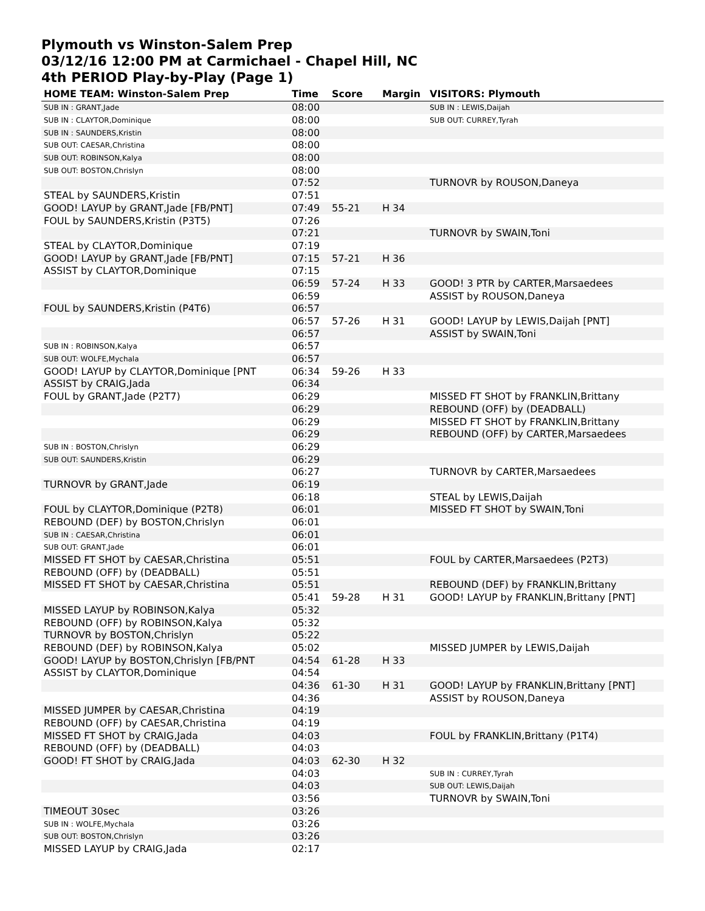Plymouth vs Winston-Salem Prep
03/12/16 12:00 PM at Carmichael - Chapel Hill, NC
4th PERIOD Play-by-Play (Page 1)
| HOME TEAM: Winston-Salem Prep | Time | Score | Margin | VISITORS: Plymouth |
| --- | --- | --- | --- | --- |
| SUB IN : GRANT,Jade | 08:00 | | | SUB IN : LEWIS,Daijah |
| SUB IN : CLAYTOR,Dominique | 08:00 | | | SUB OUT: CURREY,Tyrah |
| SUB IN : SAUNDERS,Kristin | 08:00 | | | |
| SUB OUT: CAESAR,Christina | 08:00 | | | |
| SUB OUT: ROBINSON,Kalya | 08:00 | | | |
| SUB OUT: BOSTON,Chrislyn | 08:00 | | | |
| | 07:52 | | | TURNOVR by ROUSON,Daneya |
| STEAL by SAUNDERS,Kristin | 07:51 | | | |
| GOOD! LAYUP by GRANT,Jade [FB/PNT] | 07:49 | 55-21 | H 34 | |
| FOUL by SAUNDERS,Kristin (P3T5) | 07:26 | | | |
| | 07:21 | | | TURNOVR by SWAIN,Toni |
| STEAL by CLAYTOR,Dominique | 07:19 | | | |
| GOOD! LAYUP by GRANT,Jade [FB/PNT] | 07:15 | 57-21 | H 36 | |
| ASSIST by CLAYTOR,Dominique | 07:15 | | | |
| | 06:59 | 57-24 | H 33 | GOOD! 3 PTR by CARTER,Marsaedees |
| | 06:59 | | | ASSIST by ROUSON,Daneya |
| FOUL by SAUNDERS,Kristin (P4T6) | 06:57 | | | |
| | 06:57 | 57-26 | H 31 | GOOD! LAYUP by LEWIS,Daijah [PNT] |
| | 06:57 | | | ASSIST by SWAIN,Toni |
| SUB IN : ROBINSON,Kalya | 06:57 | | | |
| SUB OUT: WOLFE,Mychala | 06:57 | | | |
| GOOD! LAYUP by CLAYTOR,Dominique [PNT | 06:34 | 59-26 | H 33 | |
| ASSIST by CRAIG,Jada | 06:34 | | | |
| FOUL by GRANT,Jade (P2T7) | 06:29 | | | MISSED FT SHOT by FRANKLIN,Brittany |
| | 06:29 | | | REBOUND (OFF) by (DEADBALL) |
| | 06:29 | | | MISSED FT SHOT by FRANKLIN,Brittany |
| | 06:29 | | | REBOUND (OFF) by CARTER,Marsaedees |
| SUB IN : BOSTON,Chrislyn | 06:29 | | | |
| SUB OUT: SAUNDERS,Kristin | 06:29 | | | |
| | 06:27 | | | TURNOVR by CARTER,Marsaedees |
| TURNOVR by GRANT,Jade | 06:19 | | | |
| | 06:18 | | | STEAL by LEWIS,Daijah |
| FOUL by CLAYTOR,Dominique (P2T8) | 06:01 | | | MISSED FT SHOT by SWAIN,Toni |
| REBOUND (DEF) by BOSTON,Chrislyn | 06:01 | | | |
| SUB IN : CAESAR,Christina | 06:01 | | | |
| SUB OUT: GRANT,Jade | 06:01 | | | |
| MISSED FT SHOT by CAESAR,Christina | 05:51 | | | FOUL by CARTER,Marsaedees (P2T3) |
| REBOUND (OFF) by (DEADBALL) | 05:51 | | | |
| MISSED FT SHOT by CAESAR,Christina | 05:51 | | | REBOUND (DEF) by FRANKLIN,Brittany |
| | 05:41 | 59-28 | H 31 | GOOD! LAYUP by FRANKLIN,Brittany [PNT] |
| MISSED LAYUP by ROBINSON,Kalya | 05:32 | | | |
| REBOUND (OFF) by ROBINSON,Kalya | 05:32 | | | |
| TURNOVR by BOSTON,Chrislyn | 05:22 | | | |
| REBOUND (DEF) by ROBINSON,Kalya | 05:02 | | | MISSED JUMPER by LEWIS,Daijah |
| GOOD! LAYUP by BOSTON,Chrislyn [FB/PNT | 04:54 | 61-28 | H 33 | |
| ASSIST by CLAYTOR,Dominique | 04:54 | | | |
| | 04:36 | 61-30 | H 31 | GOOD! LAYUP by FRANKLIN,Brittany [PNT] |
| | 04:36 | | | ASSIST by ROUSON,Daneya |
| MISSED JUMPER by CAESAR,Christina | 04:19 | | | |
| REBOUND (OFF) by CAESAR,Christina | 04:19 | | | |
| MISSED FT SHOT by CRAIG,Jada | 04:03 | | | FOUL by FRANKLIN,Brittany (P1T4) |
| REBOUND (OFF) by (DEADBALL) | 04:03 | | | |
| GOOD! FT SHOT by CRAIG,Jada | 04:03 | 62-30 | H 32 | |
| | 04:03 | | | SUB IN : CURREY,Tyrah |
| | 04:03 | | | SUB OUT: LEWIS,Daijah |
| | 03:56 | | | TURNOVR by SWAIN,Toni |
| TIMEOUT 30sec | 03:26 | | | |
| SUB IN : WOLFE,Mychala | 03:26 | | | |
| SUB OUT: BOSTON,Chrislyn | 03:26 | | | |
| MISSED LAYUP by CRAIG,Jada | 02:17 | | | |